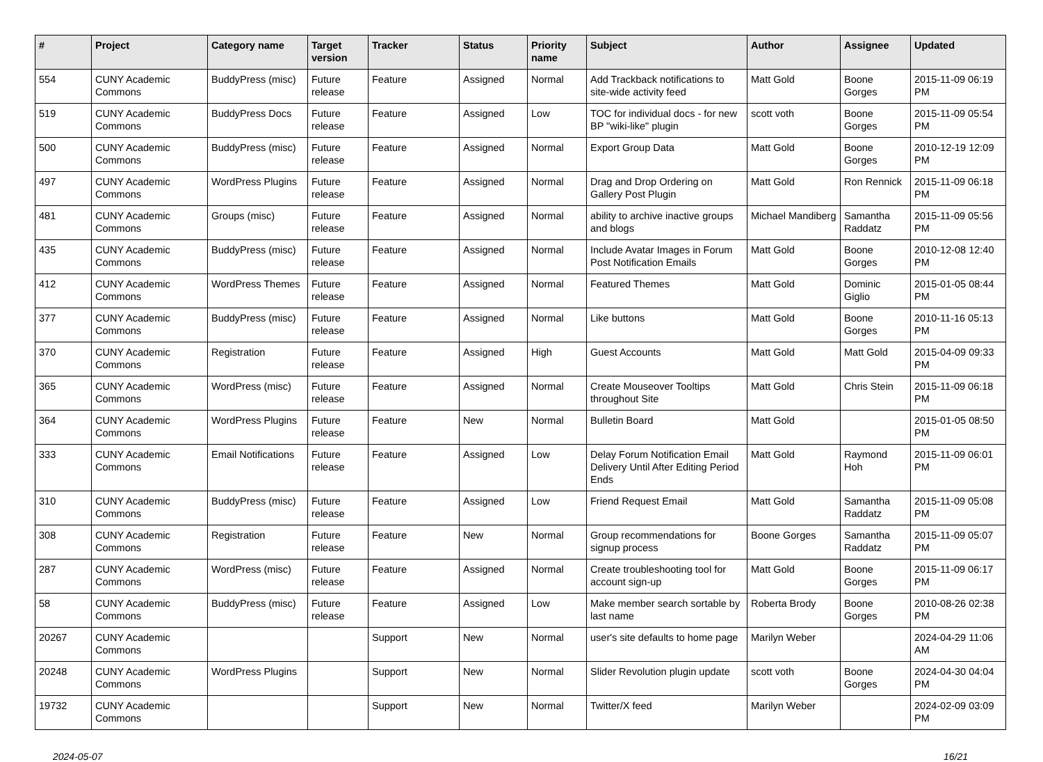| # | Project | Category name | Target version | Tracker | Status | Priority name | Subject | Author | Assignee | Updated |
| --- | --- | --- | --- | --- | --- | --- | --- | --- | --- | --- |
| 554 | CUNY Academic Commons | BuddyPress (misc) | Future release | Feature | Assigned | Normal | Add Trackback notifications to site-wide activity feed | Matt Gold | Boone Gorges | 2015-11-09 06:19 PM |
| 519 | CUNY Academic Commons | BuddyPress Docs | Future release | Feature | Assigned | Low | TOC for individual docs - for new BP "wiki-like" plugin | scott voth | Boone Gorges | 2015-11-09 05:54 PM |
| 500 | CUNY Academic Commons | BuddyPress (misc) | Future release | Feature | Assigned | Normal | Export Group Data | Matt Gold | Boone Gorges | 2010-12-19 12:09 PM |
| 497 | CUNY Academic Commons | WordPress Plugins | Future release | Feature | Assigned | Normal | Drag and Drop Ordering on Gallery Post Plugin | Matt Gold | Ron Rennick | 2015-11-09 06:18 PM |
| 481 | CUNY Academic Commons | Groups (misc) | Future release | Feature | Assigned | Normal | ability to archive inactive groups and blogs | Michael Mandiberg | Samantha Raddatz | 2015-11-09 05:56 PM |
| 435 | CUNY Academic Commons | BuddyPress (misc) | Future release | Feature | Assigned | Normal | Include Avatar Images in Forum Post Notification Emails | Matt Gold | Boone Gorges | 2010-12-08 12:40 PM |
| 412 | CUNY Academic Commons | WordPress Themes | Future release | Feature | Assigned | Normal | Featured Themes | Matt Gold | Dominic Giglio | 2015-01-05 08:44 PM |
| 377 | CUNY Academic Commons | BuddyPress (misc) | Future release | Feature | Assigned | Normal | Like buttons | Matt Gold | Boone Gorges | 2010-11-16 05:13 PM |
| 370 | CUNY Academic Commons | Registration | Future release | Feature | Assigned | High | Guest Accounts | Matt Gold | Matt Gold | 2015-04-09 09:33 PM |
| 365 | CUNY Academic Commons | WordPress (misc) | Future release | Feature | Assigned | Normal | Create Mouseover Tooltips throughout Site | Matt Gold | Chris Stein | 2015-11-09 06:18 PM |
| 364 | CUNY Academic Commons | WordPress Plugins | Future release | Feature | New | Normal | Bulletin Board | Matt Gold | | 2015-01-05 08:50 PM |
| 333 | CUNY Academic Commons | Email Notifications | Future release | Feature | Assigned | Low | Delay Forum Notification Email Delivery Until After Editing Period Ends | Matt Gold | Raymond Hoh | 2015-11-09 06:01 PM |
| 310 | CUNY Academic Commons | BuddyPress (misc) | Future release | Feature | Assigned | Low | Friend Request Email | Matt Gold | Samantha Raddatz | 2015-11-09 05:08 PM |
| 308 | CUNY Academic Commons | Registration | Future release | Feature | New | Normal | Group recommendations for signup process | Boone Gorges | Samantha Raddatz | 2015-11-09 05:07 PM |
| 287 | CUNY Academic Commons | WordPress (misc) | Future release | Feature | Assigned | Normal | Create troubleshooting tool for account sign-up | Matt Gold | Boone Gorges | 2015-11-09 06:17 PM |
| 58 | CUNY Academic Commons | BuddyPress (misc) | Future release | Feature | Assigned | Low | Make member search sortable by last name | Roberta Brody | Boone Gorges | 2010-08-26 02:38 PM |
| 20267 | CUNY Academic Commons | | | Support | New | Normal | user's site defaults to home page | Marilyn Weber | | 2024-04-29 11:06 AM |
| 20248 | CUNY Academic Commons | WordPress Plugins | | Support | New | Normal | Slider Revolution plugin update | scott voth | Boone Gorges | 2024-04-30 04:04 PM |
| 19732 | CUNY Academic Commons | | | Support | New | Normal | Twitter/X feed | Marilyn Weber | | 2024-02-09 03:09 PM |
2024-05-07 16/21